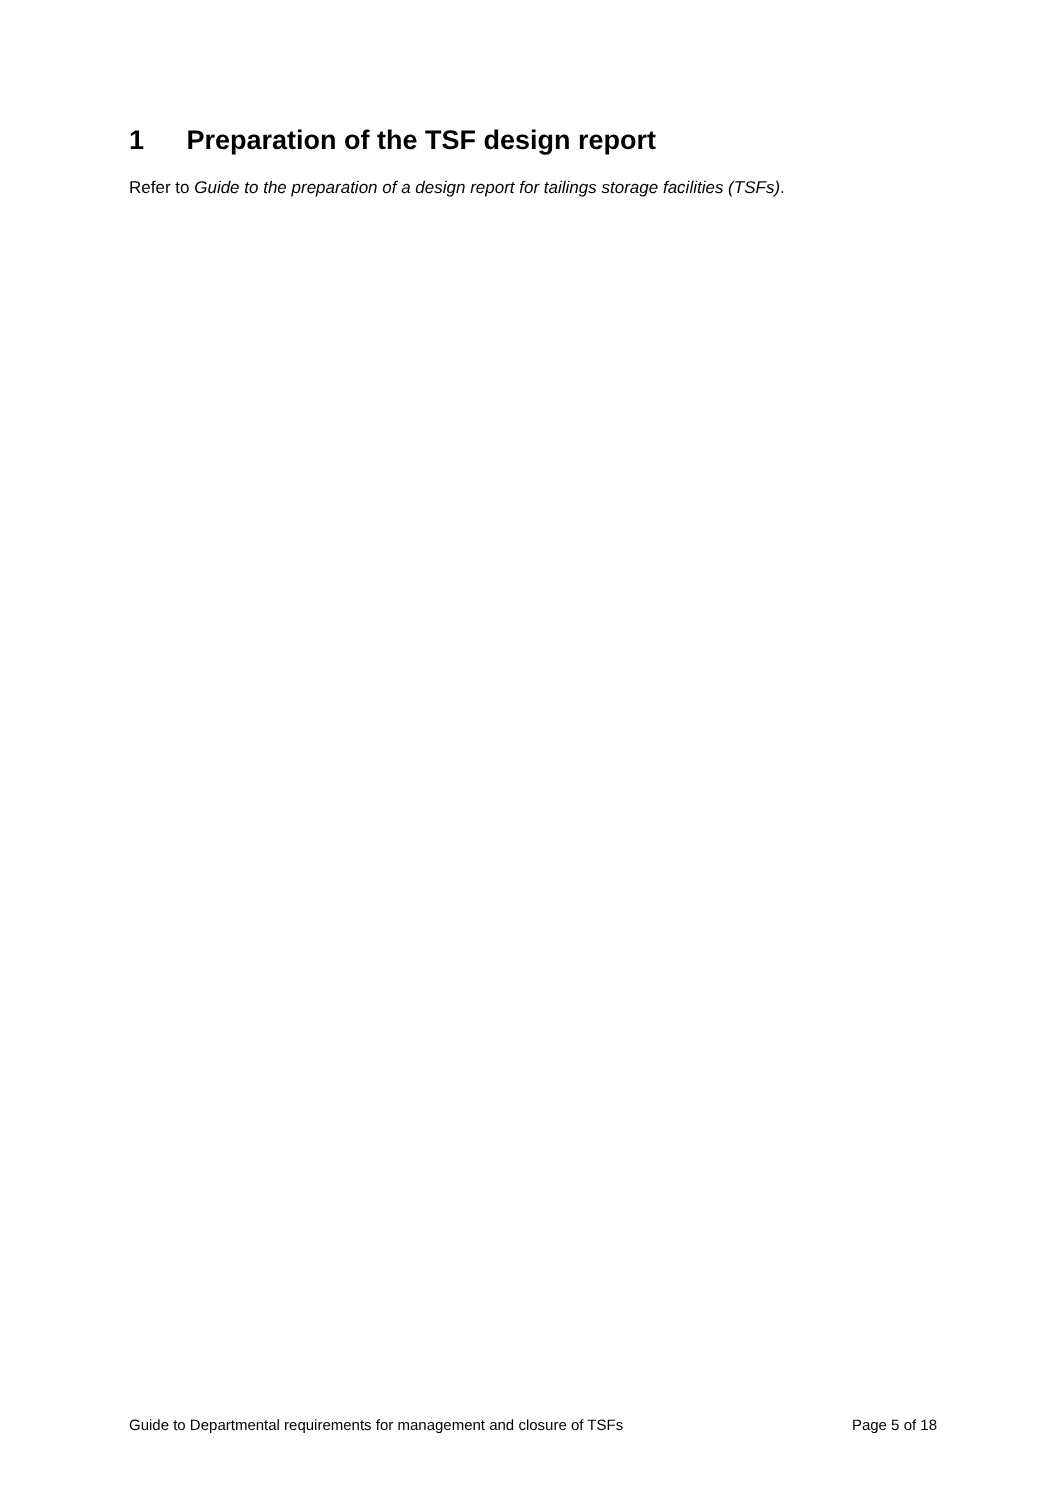1 Preparation of the TSF design report
Refer to Guide to the preparation of a design report for tailings storage facilities (TSFs).
Guide to Departmental requirements for management and closure of TSFs Page 5 of 18